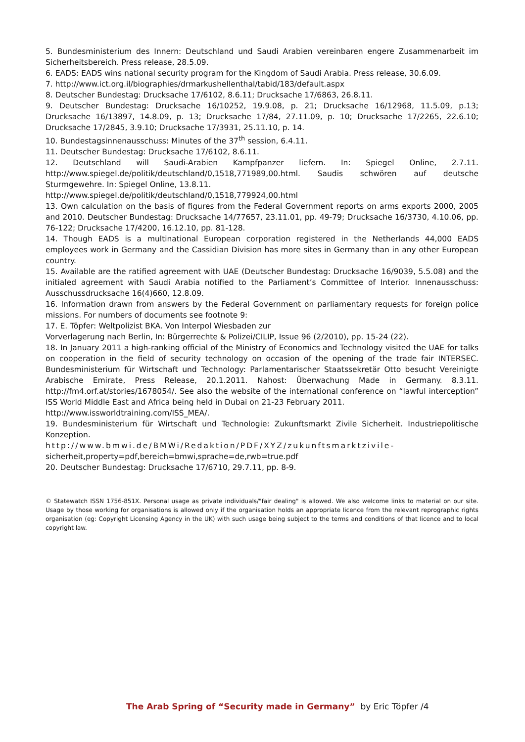5. Bundesministerium des Innern: Deutschland und Saudi Arabien vereinbaren engere Zusammenarbeit im Sicherheitsbereich. Press release, 28.5.09.
6. EADS: EADS wins national security program for the Kingdom of Saudi Arabia. Press release, 30.6.09.
7. http://www.ict.org.il/biographies/drmarkushellenthal/tabid/183/default.aspx
8. Deutscher Bundestag: Drucksache 17/6102, 8.6.11; Drucksache 17/6863, 26.8.11.
9. Deutscher Bundestag: Drucksache 16/10252, 19.9.08, p. 21; Drucksache 16/12968, 11.5.09, p.13; Drucksache 16/13897, 14.8.09, p. 13; Drucksache 17/84, 27.11.09, p. 10; Drucksache 17/2265, 22.6.10; Drucksache 17/2845, 3.9.10; Drucksache 17/3931, 25.11.10, p. 14.
10. Bundestagsinnenausschuss: Minutes of the 37<sup>th</sup> session, 6.4.11.
11. Deutscher Bundestag: Drucksache 17/6102, 8.6.11.
12. Deutschland will Saudi-Arabien Kampfpanzer liefern. In: Spiegel Online, 2.7.11. http://www.spiegel.de/politik/deutschland/0,1518,771989,00.html. Saudis schwören auf deutsche Sturmgewehre. In: Spiegel Online, 13.8.11.
http://www.spiegel.de/politik/deutschland/0,1518,779924,00.html
13. Own calculation on the basis of figures from the Federal Government reports on arms exports 2000, 2005 and 2010. Deutscher Bundestag: Drucksache 14/77657, 23.11.01, pp. 49-79; Drucksache 16/3730, 4.10.06, pp. 76-122; Drucksache 17/4200, 16.12.10, pp. 81-128.
14. Though EADS is a multinational European corporation registered in the Netherlands 44,000 EADS employees work in Germany and the Cassidian Division has more sites in Germany than in any other European country.
15. Available are the ratified agreement with UAE (Deutscher Bundestag: Drucksache 16/9039, 5.5.08) and the initialed agreement with Saudi Arabia notified to the Parliament’s Committee of Interior. Innenausschuss: Ausschussdrucksache 16(4)660, 12.8.09.
16. Information drawn from answers by the Federal Government on parliamentary requests for foreign police missions. For numbers of documents see footnote 9:
17. E. Töpfer: Weltpolizist BKA. Von Interpol Wiesbaden zur
Vorverlagerung nach Berlin, In: Bürgerrechte & Polizei/CILIP, Issue 96 (2/2010), pp. 15-24 (22).
18. In January 2011 a high-ranking official of the Ministry of Economics and Technology visited the UAE for talks on cooperation in the field of security technology on occasion of the opening of the trade fair INTERSEC. Bundesministerium für Wirtschaft und Technology: Parlamentarischer Staatssekretär Otto besucht Vereinigte Arabische Emirate, Press Release, 20.1.2011. Nahost: Überwachung Made in Germany. 8.3.11. http://fm4.orf.at/stories/1678054/. See also the website of the international conference on “lawful interception” ISS World Middle East and Africa being held in Dubai on 21-23 February 2011.
http://www.issworldtraining.com/ISS_MEA/.
19. Bundesministerium für Wirtschaft und Technologie: Zukunftsmarkt Zivile Sicherheit. Industriepolitische Konzeption.
http://www.bmwi.de/BMWi/Redaktion/PDF/XYZ/zukunftsmarktzivile-
sicherheit,property=pdf,bereich=bmwi,sprache=de,rwb=true.pdf
20. Deutscher Bundestag: Drucksache 17/6710, 29.7.11, pp. 8-9.
© Statewatch ISSN 1756-851X. Personal usage as private individuals/"fair dealing" is allowed. We also welcome links to material on our site. Usage by those working for organisations is allowed only if the organisation holds an appropriate licence from the relevant reprographic rights organisation (eg: Copyright Licensing Agency in the UK) with such usage being subject to the terms and conditions of that licence and to local copyright law.
The Arab Spring of “Security made in Germany” by Eric Töpfer /4